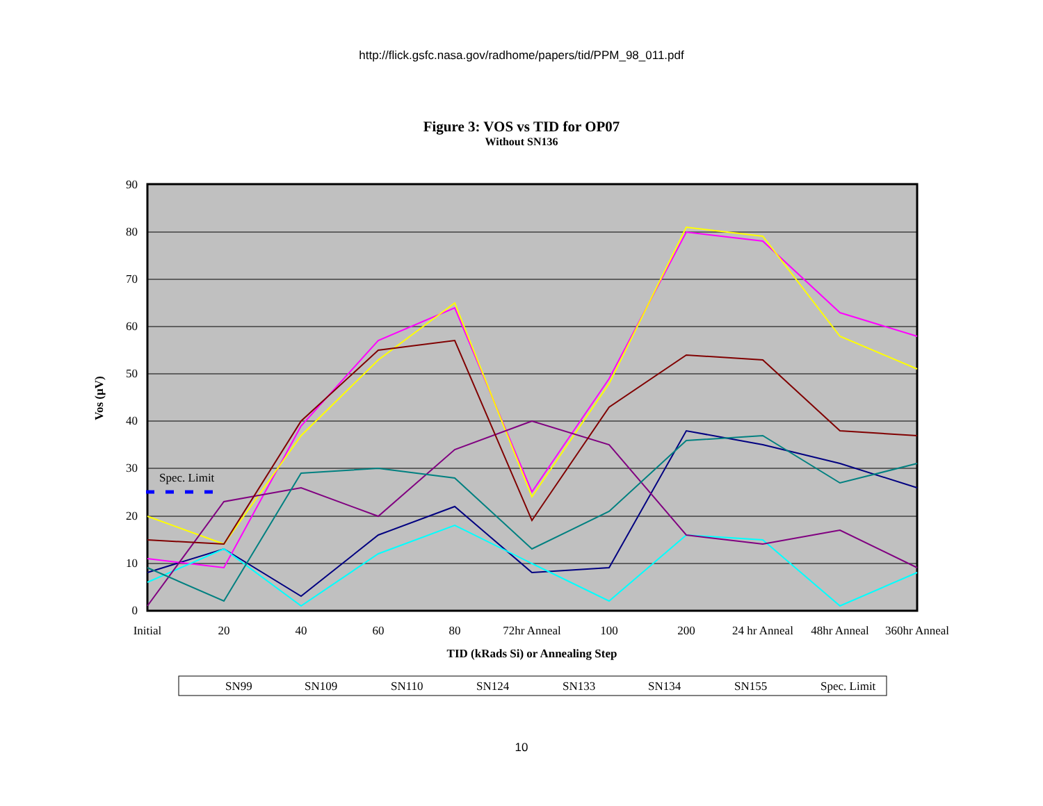http://flick.gsfc.nasa.gov/radhome/papers/tid/PPM_98_011.pdf
Figure 3: VOS vs TID for OP07
Without SN136
90
80
70
60
50
40
30
20
10
0
Initial
20
40
60
80
72hr Anneal
100
200
24 hr Anneal
48hr Anneal
360hr Anneal
TID (kRads Si) or Annealing Step
Vos (µV)
Spec. Limit
SN99
SN109
SN110
SN124
SN133
SN134
SN155
Spec. Limit
10